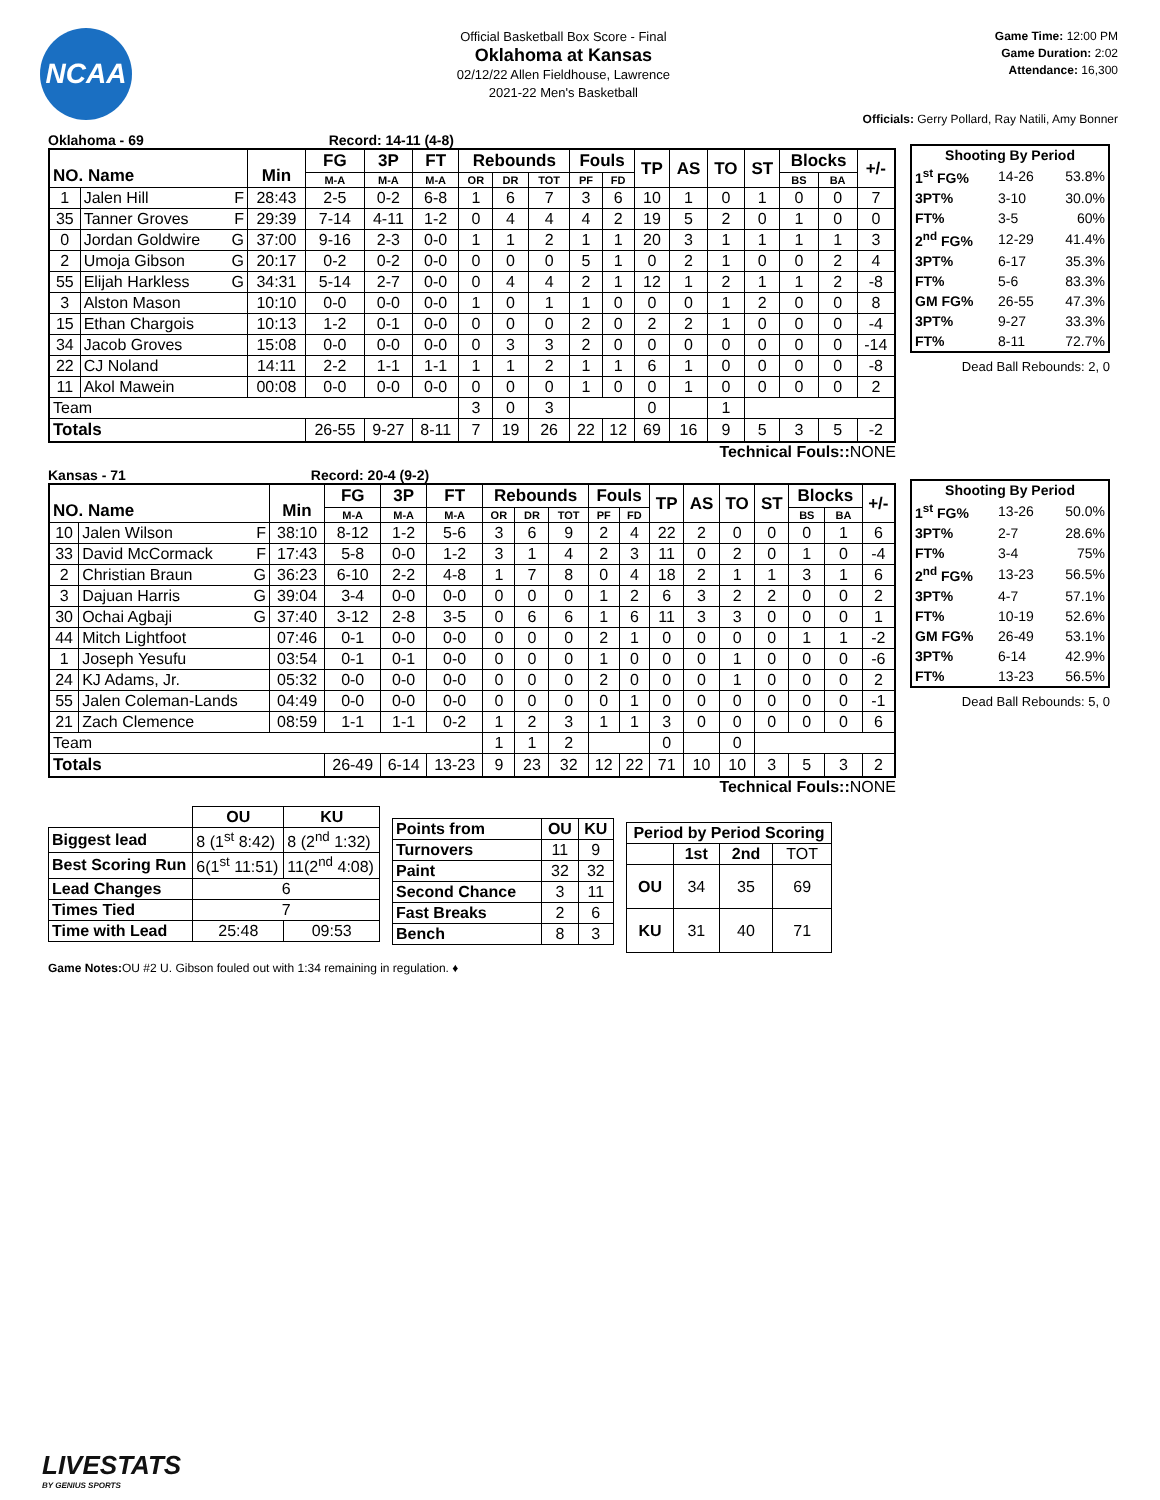NCAA
Official Basketball Box Score - Final
Oklahoma at Kansas
02/12/22 Allen Fieldhouse, Lawrence
2021-22 Men's Basketball
Game Time: 12:00 PM
Game Duration: 2:02
Attendance: 16,300
Officials: Gerry Pollard, Ray Natili, Amy Bonner
Oklahoma - 69 Record: 14-11 (4-8)
| NO. Name | | Min | FG | 3P | FT | Rebounds | | | Fouls | | TP | AS | TO | ST | Blocks | | +/- |
| --- | --- | --- | --- | --- | --- | --- | --- | --- | --- | --- | --- | --- | --- | --- | --- | --- | --- |
| | | | M-A | M-A | M-A | OR | DR | TOT | PF | FD | | | | | BS | BA | |
| 1 | Jalen Hill F | 28:43 | 2-5 | 0-2 | 6-8 | 1 | 6 | 7 | 3 | 6 | 10 | 1 | 0 | 1 | 0 | 0 | 7 |
| 35 | Tanner Groves F | 29:39 | 7-14 | 4-11 | 1-2 | 0 | 4 | 4 | 4 | 2 | 19 | 5 | 2 | 0 | 1 | 0 | 0 |
| 0 | Jordan Goldwire G | 37:00 | 9-16 | 2-3 | 0-0 | 1 | 1 | 2 | 1 | 1 | 20 | 3 | 1 | 1 | 1 | 1 | 3 |
| 2 | Umoja Gibson G | 20:17 | 0-2 | 0-2 | 0-0 | 0 | 0 | 0 | 5 | 1 | 0 | 2 | 1 | 0 | 0 | 2 | 4 |
| 55 | Elijah Harkless G | 34:31 | 5-14 | 2-7 | 0-0 | 0 | 4 | 4 | 2 | 1 | 12 | 1 | 2 | 1 | 1 | 2 | -8 |
| 3 | Alston Mason | 10:10 | 0-0 | 0-0 | 0-0 | 1 | 0 | 1 | 1 | 0 | 0 | 0 | 1 | 2 | 0 | 0 | 8 |
| 15 | Ethan Chargois | 10:13 | 1-2 | 0-1 | 0-0 | 0 | 0 | 0 | 2 | 0 | 2 | 2 | 1 | 0 | 0 | 0 | -4 |
| 34 | Jacob Groves | 15:08 | 0-0 | 0-0 | 0-0 | 0 | 3 | 3 | 2 | 0 | 0 | 0 | 0 | 0 | 0 | 0 | -14 |
| 22 | CJ Noland | 14:11 | 2-2 | 1-1 | 1-1 | 1 | 1 | 2 | 1 | 1 | 6 | 1 | 0 | 0 | 0 | 0 | -8 |
| 11 | Akol Mawein | 00:08 | 0-0 | 0-0 | 0-0 | 0 | 0 | 0 | 1 | 0 | 0 | 1 | 0 | 0 | 0 | 0 | 2 |
| Team | | | | | | 3 | 0 | 3 | | | 0 | | 1 | | | | |
| Totals | | | 26-55 | 9-27 | 8-11 | 7 | 19 | 26 | 22 | 12 | 69 | 16 | 9 | 5 | 3 | 5 | -2 |
Technical Fouls::NONE
| Shooting By Period | | |
| --- | --- | --- |
| 1<sup>st</sup> FG% | 14-26 | 53.8% |
| 3PT% | 3-10 | 30.0% |
| FT% | 3-5 | 60% |
| 2<sup>nd</sup> FG% | 12-29 | 41.4% |
| 3PT% | 6-17 | 35.3% |
| FT% | 5-6 | 83.3% |
| GM FG% | 26-55 | 47.3% |
| 3PT% | 9-27 | 33.3% |
| FT% | 8-11 | 72.7% |
Dead Ball Rebounds: 2, 0
Kansas - 71 Record: 20-4 (9-2)
| NO. Name | | Min | FG | 3P | FT | Rebounds | | | Fouls | | TP | AS | TO | ST | Blocks | | +/- |
| --- | --- | --- | --- | --- | --- | --- | --- | --- | --- | --- | --- | --- | --- | --- | --- | --- | --- |
| | | | M-A | M-A | M-A | OR | DR | TOT | PF | FD | | | | | BS | BA | |
| 10 | Jalen Wilson F | 38:10 | 8-12 | 1-2 | 5-6 | 3 | 6 | 9 | 2 | 4 | 22 | 2 | 0 | 0 | 0 | 1 | 6 |
| 33 | David McCormack F | 17:43 | 5-8 | 0-0 | 1-2 | 3 | 1 | 4 | 2 | 3 | 11 | 0 | 2 | 0 | 1 | 0 | -4 |
| 2 | Christian Braun G | 36:23 | 6-10 | 2-2 | 4-8 | 1 | 7 | 8 | 0 | 4 | 18 | 2 | 1 | 1 | 3 | 1 | 6 |
| 3 | Dajuan Harris G | 39:04 | 3-4 | 0-0 | 0-0 | 0 | 0 | 0 | 1 | 2 | 6 | 3 | 2 | 2 | 0 | 0 | 2 |
| 30 | Ochai Agbaji G | 37:40 | 3-12 | 2-8 | 3-5 | 0 | 6 | 6 | 1 | 6 | 11 | 3 | 3 | 0 | 0 | 0 | 1 |
| 44 | Mitch Lightfoot | 07:46 | 0-1 | 0-0 | 0-0 | 0 | 0 | 0 | 2 | 1 | 0 | 0 | 0 | 0 | 1 | 1 | -2 |
| 1 | Joseph Yesufu | 03:54 | 0-1 | 0-1 | 0-0 | 0 | 0 | 0 | 1 | 0 | 0 | 0 | 1 | 0 | 0 | 0 | -6 |
| 24 | KJ Adams, Jr. | 05:32 | 0-0 | 0-0 | 0-0 | 0 | 0 | 0 | 2 | 0 | 0 | 0 | 1 | 0 | 0 | 0 | 2 |
| 55 | Jalen Coleman-Lands | 04:49 | 0-0 | 0-0 | 0-0 | 0 | 0 | 0 | 0 | 1 | 0 | 0 | 0 | 0 | 0 | 0 | -1 |
| 21 | Zach Clemence | 08:59 | 1-1 | 1-1 | 0-2 | 1 | 2 | 3 | 1 | 1 | 3 | 0 | 0 | 0 | 0 | 0 | 6 |
| Team | | | | | | 1 | 1 | 2 | | | 0 | | 0 | | | | |
| Totals | | | 26-49 | 6-14 | 13-23 | 9 | 23 | 32 | 12 | 22 | 71 | 10 | 10 | 3 | 5 | 3 | 2 |
Technical Fouls::NONE
| Shooting By Period | | |
| --- | --- | --- |
| 1<sup>st</sup> FG% | 13-26 | 50.0% |
| 3PT% | 2-7 | 28.6% |
| FT% | 3-4 | 75% |
| 2<sup>nd</sup> FG% | 13-23 | 56.5% |
| 3PT% | 4-7 | 57.1% |
| FT% | 10-19 | 52.6% |
| GM FG% | 26-49 | 53.1% |
| 3PT% | 6-14 | 42.9% |
| FT% | 13-23 | 56.5% |
Dead Ball Rebounds: 5, 0
| | OU | KU |
| --- | --- | --- |
| Biggest lead | 8 (1<sup>st</sup> 8:42) | 8 (2<sup>nd</sup> 1:32) |
| Best Scoring Run | 6(1<sup>st</sup> 11:51) | 11(2<sup>nd</sup> 4:08) |
| Lead Changes | 6 | |
| Times Tied | 7 | |
| Time with Lead | 25:48 | 09:53 |
| Points from | OU | KU |
| --- | --- | --- |
| Turnovers | 11 | 9 |
| Paint | 32 | 32 |
| Second Chance | 3 | 11 |
| Fast Breaks | 2 | 6 |
| Bench | 8 | 3 |
| Period by Period Scoring | | | |
| --- | --- | --- | --- |
| | 1st | 2nd | TOT |
| OU | 34 | 35 | 69 |
| KU | 31 | 40 | 71 |
Game Notes: OU #2 U. Gibson fouled out with 1:34 remaining in regulation. ♦
LIVESTATS
BY GENIUS SPORTS